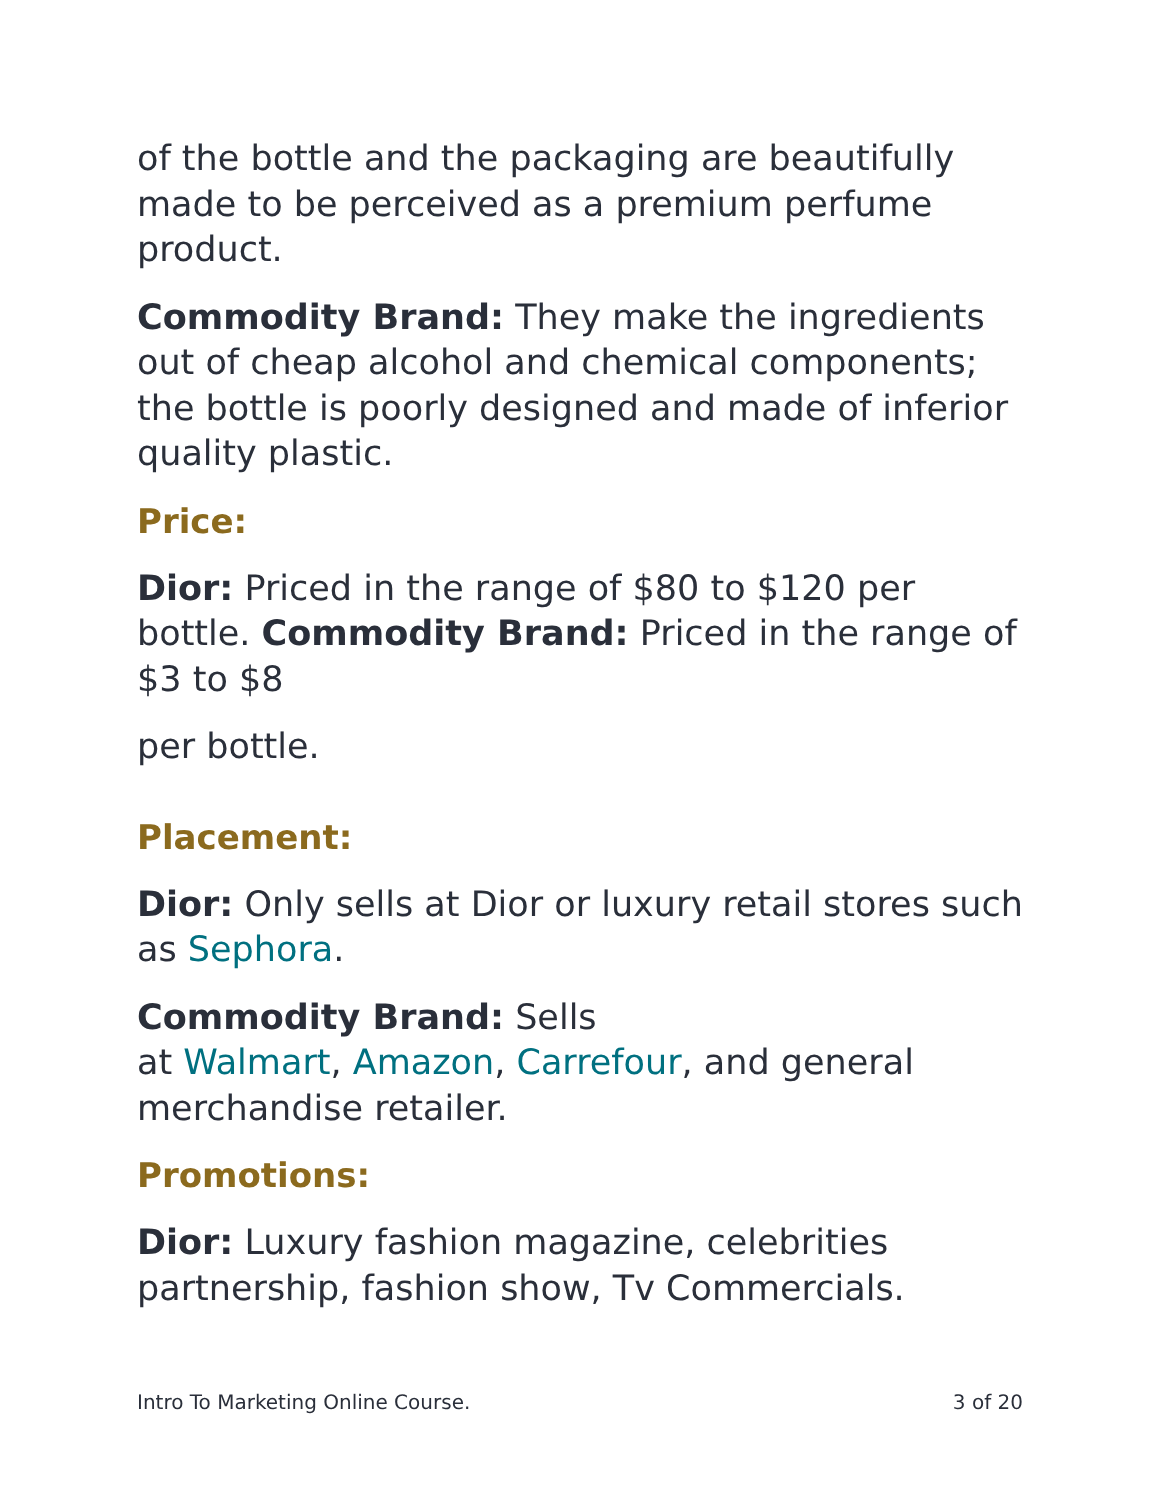of the bottle and the packaging are beautifully made to be perceived as a premium perfume product.
Commodity Brand: They make the ingredients out of cheap alcohol and chemical components; the bottle is poorly designed and made of inferior quality plastic.
Price:
Dior: Priced in the range of $80 to $120 per bottle. Commodity Brand: Priced in the range of $3 to $8
per bottle.
Placement:
Dior: Only sells at Dior or luxury retail stores such as Sephora.
Commodity Brand: Sells
at Walmart, Amazon, Carrefour, and general merchandise retailer.
Promotions:
Dior: Luxury fashion magazine, celebrities partnership, fashion show, Tv Commercials.
Intro To Marketing Online Course. 3 of 20